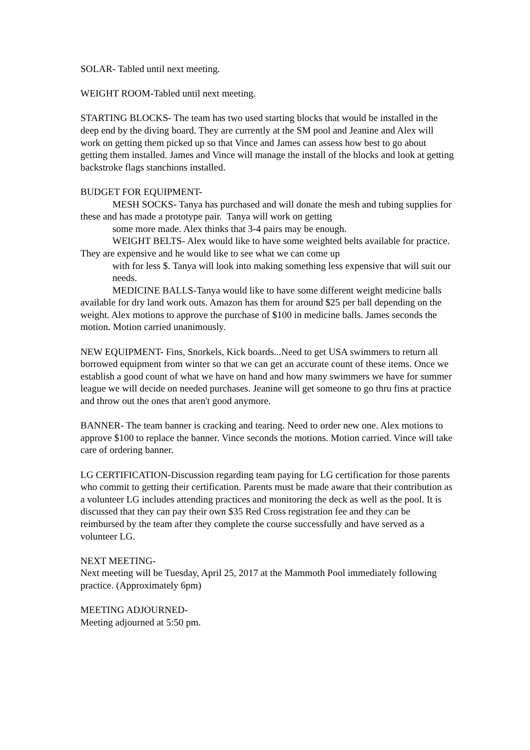SOLAR- Tabled until next meeting.
WEIGHT ROOM-Tabled until next meeting.
STARTING BLOCKS- The team has two used starting blocks that would be installed in the deep end by the diving board. They are currently at the SM pool and Jeanine and Alex will work on getting them picked up so that Vince and James can assess how best to go about getting them installed. James and Vince will manage the install of the blocks and look at getting backstroke flags stanchions installed.
BUDGET FOR EQUIPMENT-
MESH SOCKS- Tanya has purchased and will donate the mesh and tubing supplies for these and has made a prototype pair. Tanya will work on getting
some more made. Alex thinks that 3-4 pairs may be enough.
WEIGHT BELTS- Alex would like to have some weighted belts available for practice. They are expensive and he would like to see what we can come up
with for less $. Tanya will look into making something less expensive that will suit our needs.
MEDICINE BALLS-Tanya would like to have some different weight medicine balls available for dry land work outs. Amazon has them for around $25 per ball depending on the weight. Alex motions to approve the purchase of $100 in medicine balls. James seconds the motion. Motion carried unanimously.
NEW EQUIPMENT- Fins, Snorkels, Kick boards...Need to get USA swimmers to return all borrowed equipment from winter so that we can get an accurate count of these items. Once we establish a good count of what we have on hand and how many swimmers we have for summer league we will decide on needed purchases. Jeanine will get someone to go thru fins at practice and throw out the ones that aren't good anymore.
BANNER- The team banner is cracking and tearing. Need to order new one. Alex motions to approve $100 to replace the banner. Vince seconds the motions. Motion carried. Vince will take care of ordering banner.
LG CERTIFICATION-Discussion regarding team paying for LG certification for those parents who commit to getting their certification. Parents must be made aware that their contribution as a volunteer LG includes attending practices and monitoring the deck as well as the pool. It is discussed that they can pay their own $35 Red Cross registration fee and they can be reimbursed by the team after they complete the course successfully and have served as a volunteer LG.
NEXT MEETING-
Next meeting will be Tuesday, April 25, 2017 at the Mammoth Pool immediately following practice. (Approximately 6pm)
MEETING ADJOURNED-
Meeting adjourned at 5:50 pm.